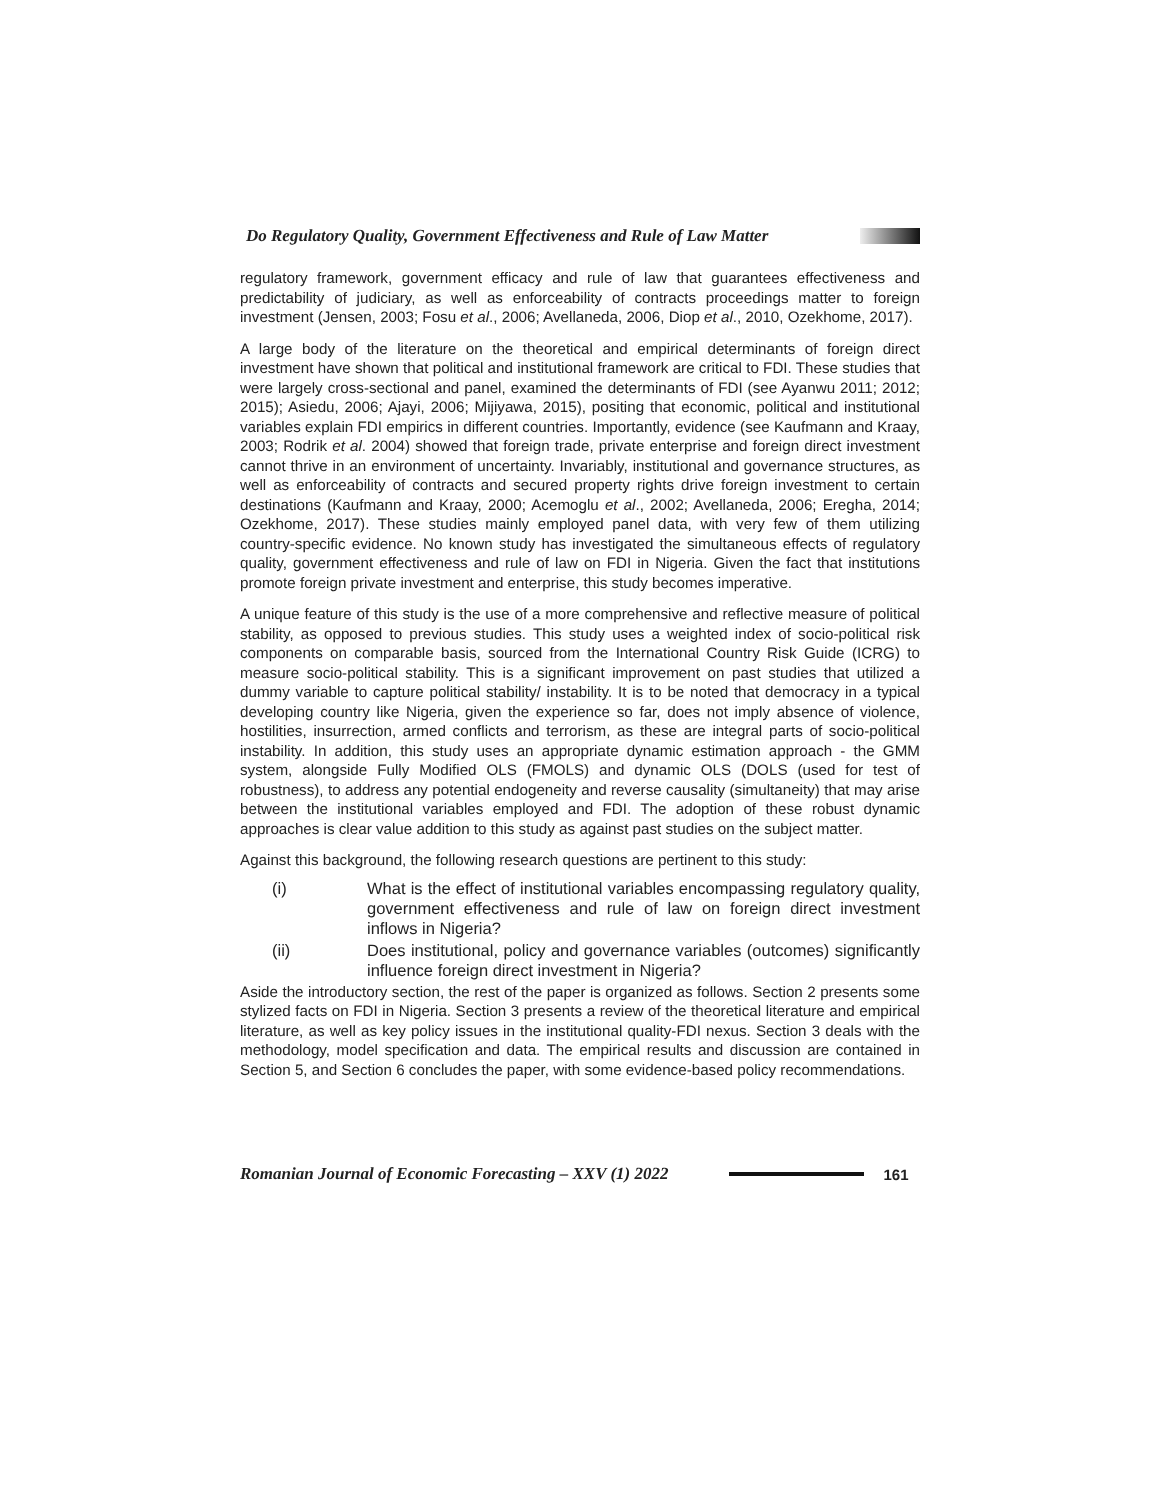Do Regulatory Quality, Government Effectiveness and Rule of Law Matter
regulatory framework, government efficacy and rule of law that guarantees effectiveness and predictability of judiciary, as well as enforceability of contracts proceedings matter to foreign investment (Jensen, 2003; Fosu et al., 2006; Avellaneda, 2006, Diop et al., 2010, Ozekhome, 2017).
A large body of the literature on the theoretical and empirical determinants of foreign direct investment have shown that political and institutional framework are critical to FDI. These studies that were largely cross-sectional and panel, examined the determinants of FDI (see Ayanwu 2011; 2012; 2015); Asiedu, 2006; Ajayi, 2006; Mijiyawa, 2015), positing that economic, political and institutional variables explain FDI empirics in different countries. Importantly, evidence (see Kaufmann and Kraay, 2003; Rodrik et al. 2004) showed that foreign trade, private enterprise and foreign direct investment cannot thrive in an environment of uncertainty. Invariably, institutional and governance structures, as well as enforceability of contracts and secured property rights drive foreign investment to certain destinations (Kaufmann and Kraay, 2000; Acemoglu et al., 2002; Avellaneda, 2006; Eregha, 2014; Ozekhome, 2017). These studies mainly employed panel data, with very few of them utilizing country-specific evidence. No known study has investigated the simultaneous effects of regulatory quality, government effectiveness and rule of law on FDI in Nigeria. Given the fact that institutions promote foreign private investment and enterprise, this study becomes imperative.
A unique feature of this study is the use of a more comprehensive and reflective measure of political stability, as opposed to previous studies. This study uses a weighted index of socio-political risk components on comparable basis, sourced from the International Country Risk Guide (ICRG) to measure socio-political stability. This is a significant improvement on past studies that utilized a dummy variable to capture political stability/ instability. It is to be noted that democracy in a typical developing country like Nigeria, given the experience so far, does not imply absence of violence, hostilities, insurrection, armed conflicts and terrorism, as these are integral parts of socio-political instability. In addition, this study uses an appropriate dynamic estimation approach - the GMM system, alongside Fully Modified OLS (FMOLS) and dynamic OLS (DOLS (used for test of robustness), to address any potential endogeneity and reverse causality (simultaneity) that may arise between the institutional variables employed and FDI. The adoption of these robust dynamic approaches is clear value addition to this study as against past studies on the subject matter.
Against this background, the following research questions are pertinent to this study:
(i) What is the effect of institutional variables encompassing regulatory quality, government effectiveness and rule of law on foreign direct investment inflows in Nigeria?
(ii) Does institutional, policy and governance variables (outcomes) significantly influence foreign direct investment in Nigeria?
Aside the introductory section, the rest of the paper is organized as follows. Section 2 presents some stylized facts on FDI in Nigeria. Section 3 presents a review of the theoretical literature and empirical literature, as well as key policy issues in the institutional quality-FDI nexus. Section 3 deals with the methodology, model specification and data. The empirical results and discussion are contained in Section 5, and Section 6 concludes the paper, with some evidence-based policy recommendations.
Romanian Journal of Economic Forecasting – XXV (1) 2022 161